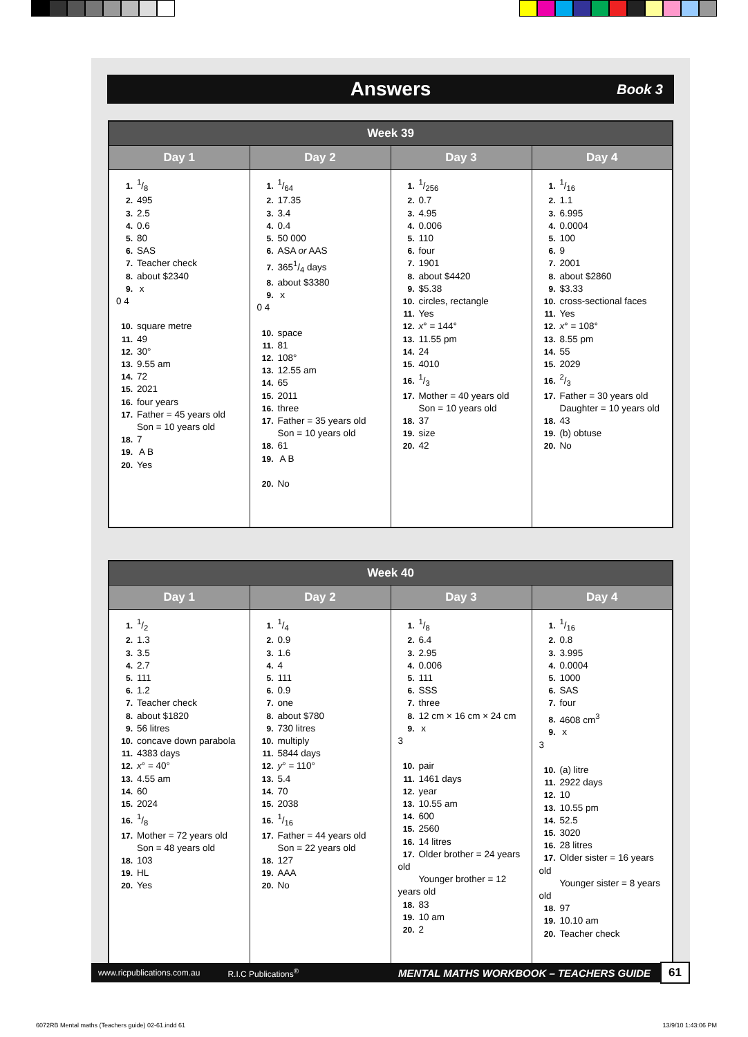Answers Book 3
| Week 39 | | | |
| --- | --- | --- | --- |
| Day 1 | Day 2 | Day 3 | Day 4 |
| 1.1/8 2. 495 3. 2.5 4. 0.6 5. 80 6. SAS 7. Teacher check 8. about $2340 9. x 0 4 10. square metre 11. 49 12. 30° 13. 9.55 am 14. 72 15. 2021 16. four years 17. Father = 45 years old Son = 10 years old 18. 7 19. A B 20. Yes | 1.1/64 2. 17.35 3. 3.4 4. 0.4 5. 50 000 6. ASA or AAS 7. 3651/4 days 8. about $3380 9. x 0 4 10. space 11. 81 12. 108° 13. 12.55 am 14. 65 15. 2011 16. three 17. Father = 35 years old Son = 10 years old 18. 61 19. A B 20. No | 1.1/256 2. 0.7 3. 4.95 4. 0.006 5. 110 6. four 7. 1901 8. about $4420 9. $5.38 10. circles, rectangle 11. Yes 12. x ° = 144° 13. 11.55 pm 14. 24 15. 4010 16.1/3 17. Mother = 40 years old Son = 10 years old 18. 37 19. size 20. 42 | 1.1/16 2. 1.1 3. 6.995 4. 0.0004 5. 100 6. 9 7. 2001 8. about $2860 9. $3.33 10. cross-sectional faces 11. Yes 12. x ° = 108° 13. 8.55 pm 14. 55 15. 2029 16.2/3 17. Father = 30 years old Daughter = 10 years old 18. 43 19. (b) obtuse 20. No |
| Week 40 | | | |
| --- | --- | --- | --- |
| Day 1 | Day 2 | Day 3 | Day 4 |
| 1.1/2 2. 1.3 3. 3.5 4. 2.7 5. 111 6. 1.2 7. Teacher check 8. about $1820 9. 56 litres 10. concave down parabola 11. 4383 days 12. x ° = 40° 13. 4.55 am 14. 60 15. 2024 16.1/8 17. Mother = 72 years old Son = 48 years old 18. 103 19. HL 20. Yes | 1.1/4 2. 0.9 3. 1.6 4. 4 5. 111 6. 0.9 7. one 8. about $780 9. 730 litres 10. multiply 11. 5844 days 12. y ° = 110° 13. 5.4 14. 70 15. 2038 16.1/16 17. Father = 44 years old Son = 22 years old 18. 127 19. AAA 20. No | 1.1/8 2. 6.4 3. 2.95 4. 0.006 5. 111 6. SSS 7. three 8. 12 cm × 16 cm × 24 cm 9. x 3 10. pair 11. 1461 days 12. year 13. 10.55 am 14. 600 15. 2560 16. 14 litres 17. Older brother = 24 years old Younger brother = 12 years old 18. 83 19. 10 am 20. 2 | 1.1/16 2. 0.8 3. 3.995 4. 0.0004 5. 1000 6. SAS 7. four 8. 4608 cm<sup>3</sup> 9. x 3 10. (a) litre 11. 2922 days 12. 10 13. 10.55 pm 14. 52.5 15. 3020 16. 28 litres 17. Older sister = 16 years old Younger sister = 8 years old 18. 97 19. 10.10 am 20. Teacher check |
www.ricpublications.com.au R.I.C Publications<sup>®</sup> MENTAL MATHS WORKBOOK – TEACHERS GUIDE 61
6072RB Mental maths (Teachers guide) 02-61.indd 61 13/9/10 1:43:06 PM